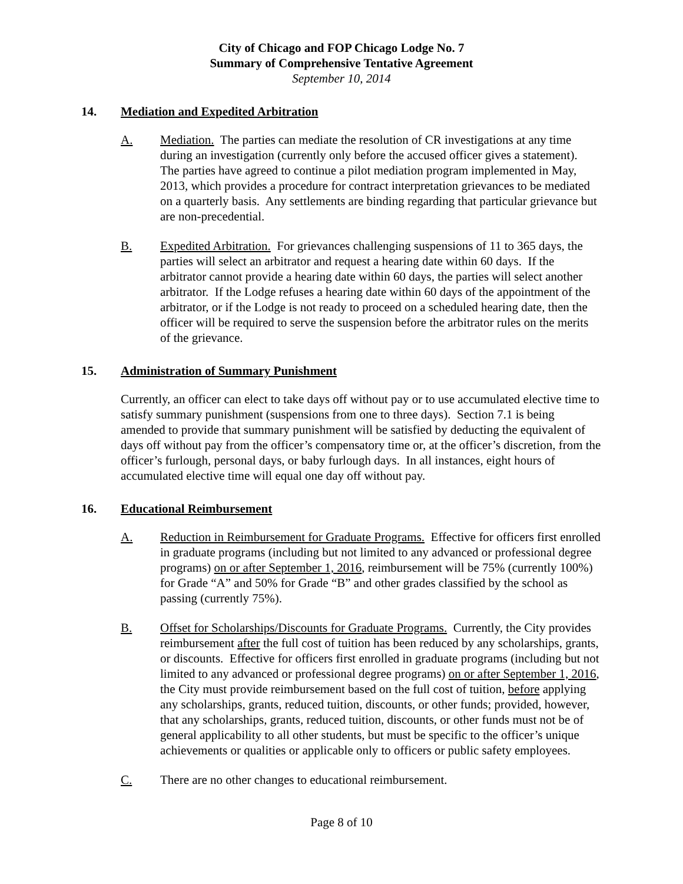City of Chicago and FOP Chicago Lodge No. 7
Summary of Comprehensive Tentative Agreement
September 10, 2014
14. Mediation and Expedited Arbitration
A. Mediation. The parties can mediate the resolution of CR investigations at any time during an investigation (currently only before the accused officer gives a statement). The parties have agreed to continue a pilot mediation program implemented in May, 2013, which provides a procedure for contract interpretation grievances to be mediated on a quarterly basis. Any settlements are binding regarding that particular grievance but are non-precedential.
B. Expedited Arbitration. For grievances challenging suspensions of 11 to 365 days, the parties will select an arbitrator and request a hearing date within 60 days. If the arbitrator cannot provide a hearing date within 60 days, the parties will select another arbitrator. If the Lodge refuses a hearing date within 60 days of the appointment of the arbitrator, or if the Lodge is not ready to proceed on a scheduled hearing date, then the officer will be required to serve the suspension before the arbitrator rules on the merits of the grievance.
15. Administration of Summary Punishment
Currently, an officer can elect to take days off without pay or to use accumulated elective time to satisfy summary punishment (suspensions from one to three days). Section 7.1 is being amended to provide that summary punishment will be satisfied by deducting the equivalent of days off without pay from the officer’s compensatory time or, at the officer’s discretion, from the officer’s furlough, personal days, or baby furlough days. In all instances, eight hours of accumulated elective time will equal one day off without pay.
16. Educational Reimbursement
A. Reduction in Reimbursement for Graduate Programs. Effective for officers first enrolled in graduate programs (including but not limited to any advanced or professional degree programs) on or after September 1, 2016, reimbursement will be 75% (currently 100%) for Grade “A” and 50% for Grade “B” and other grades classified by the school as passing (currently 75%).
B. Offset for Scholarships/Discounts for Graduate Programs. Currently, the City provides reimbursement after the full cost of tuition has been reduced by any scholarships, grants, or discounts. Effective for officers first enrolled in graduate programs (including but not limited to any advanced or professional degree programs) on or after September 1, 2016, the City must provide reimbursement based on the full cost of tuition, before applying any scholarships, grants, reduced tuition, discounts, or other funds; provided, however, that any scholarships, grants, reduced tuition, discounts, or other funds must not be of general applicability to all other students, but must be specific to the officer’s unique achievements or qualities or applicable only to officers or public safety employees.
C. There are no other changes to educational reimbursement.
Page 8 of 10